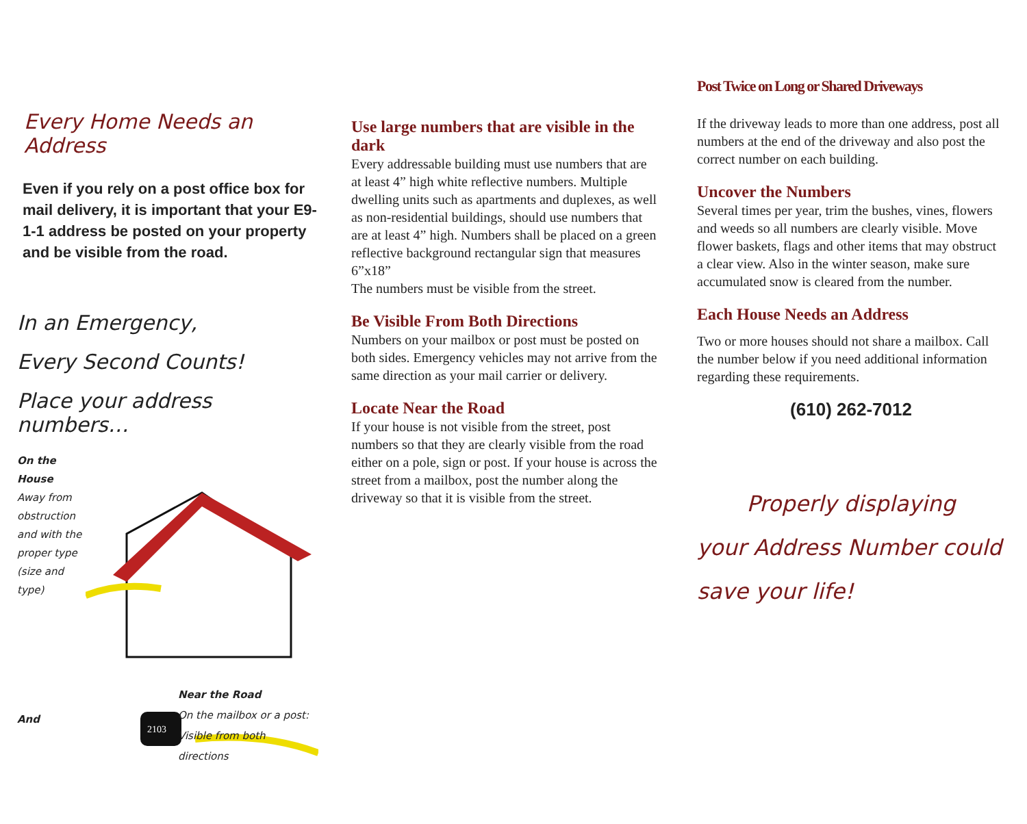Every Home Needs an Address
Even if you rely on a post office box for mail delivery, it is important that your E9-1-1 address be posted on your property and be visible from the road.
In an Emergency,
Every Second Counts!
Place your address numbers…
On the House
Away from obstruction and with the proper type (size and type)
And
2103
Near the Road
On the mailbox or a post:
Visible from both directions
Use large numbers that are visible in the dark
Every addressable building must use numbers that are at least 4” high white reflective numbers. Multiple dwelling units such as apartments and duplexes, as well as non-residential buildings, should use numbers that are at least 4” high. Numbers shall be placed on a green reflective background rectangular sign that measures 6”x18”
The numbers must be visible from the street.
Be Visible From Both Directions
Numbers on your mailbox or post must be posted on both sides. Emergency vehicles may not arrive from the same direction as your mail carrier or delivery.
Locate Near the Road
If your house is not visible from the street, post numbers so that they are clearly visible from the road either on a pole, sign or post. If your house is across the street from a mailbox, post the number along the driveway so that it is visible from the street.
Post Twice on Long or Shared Driveways
If the driveway leads to more than one address, post all numbers at the end of the driveway and also post the correct number on each building.
Uncover the Numbers
Several times per year, trim the bushes, vines, flowers and weeds so all numbers are clearly visible. Move flower baskets, flags and other items that may obstruct a clear view. Also in the winter season, make sure accumulated snow is cleared from the number.
Each House Needs an Address
Two or more houses should not share a mailbox. Call the number below if you need additional information regarding these requirements.
(610) 262-7012
Properly displaying
your Address Number could save your life!